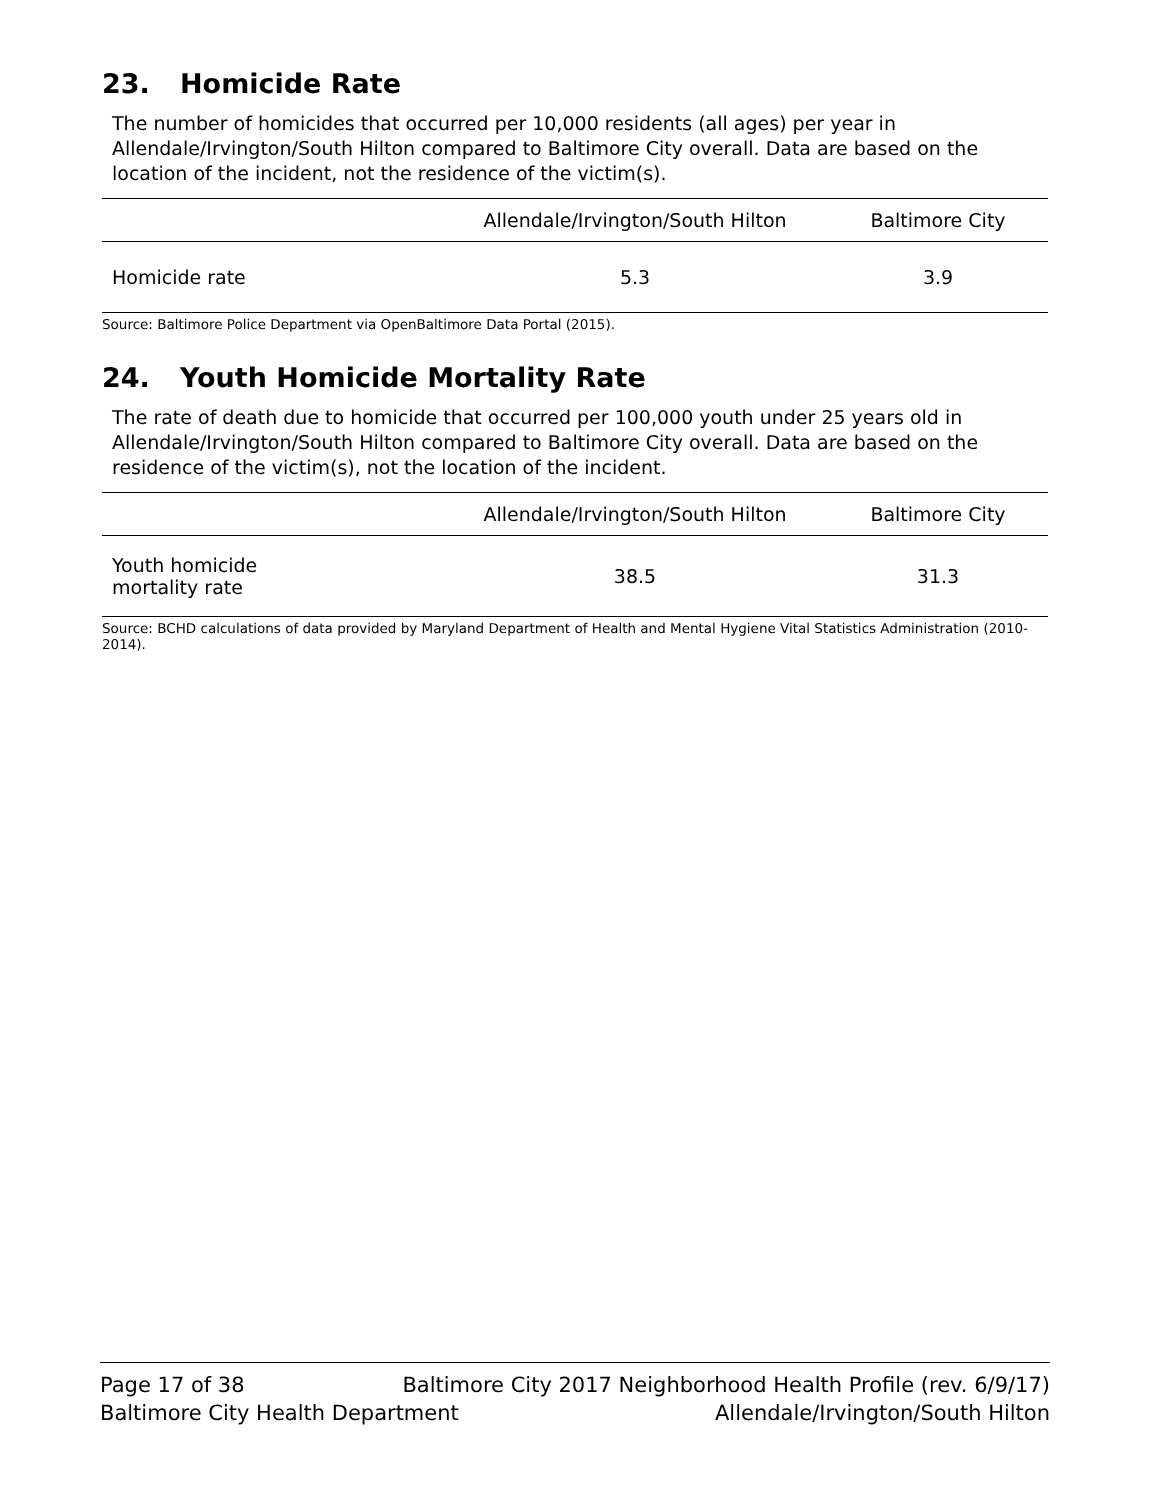23. Homicide Rate
The number of homicides that occurred per 10,000 residents (all ages) per year in Allendale/Irvington/South Hilton compared to Baltimore City overall. Data are based on the location of the incident, not the residence of the victim(s).
| | Allendale/Irvington/South Hilton | Baltimore City |
| --- | --- | --- |
| Homicide rate | 5.3 | 3.9 |
Source: Baltimore Police Department via OpenBaltimore Data Portal (2015).
24. Youth Homicide Mortality Rate
The rate of death due to homicide that occurred per 100,000 youth under 25 years old in Allendale/Irvington/South Hilton compared to Baltimore City overall. Data are based on the residence of the victim(s), not the location of the incident.
| | Allendale/Irvington/South Hilton | Baltimore City |
| --- | --- | --- |
| Youth homicide mortality rate | 38.5 | 31.3 |
Source: BCHD calculations of data provided by Maryland Department of Health and Mental Hygiene Vital Statistics Administration (2010-2014).
Page 17 of 38 Baltimore City 2017 Neighborhood Health Profile (rev. 6/9/17)
Baltimore City Health Department Allendale/Irvington/South Hilton